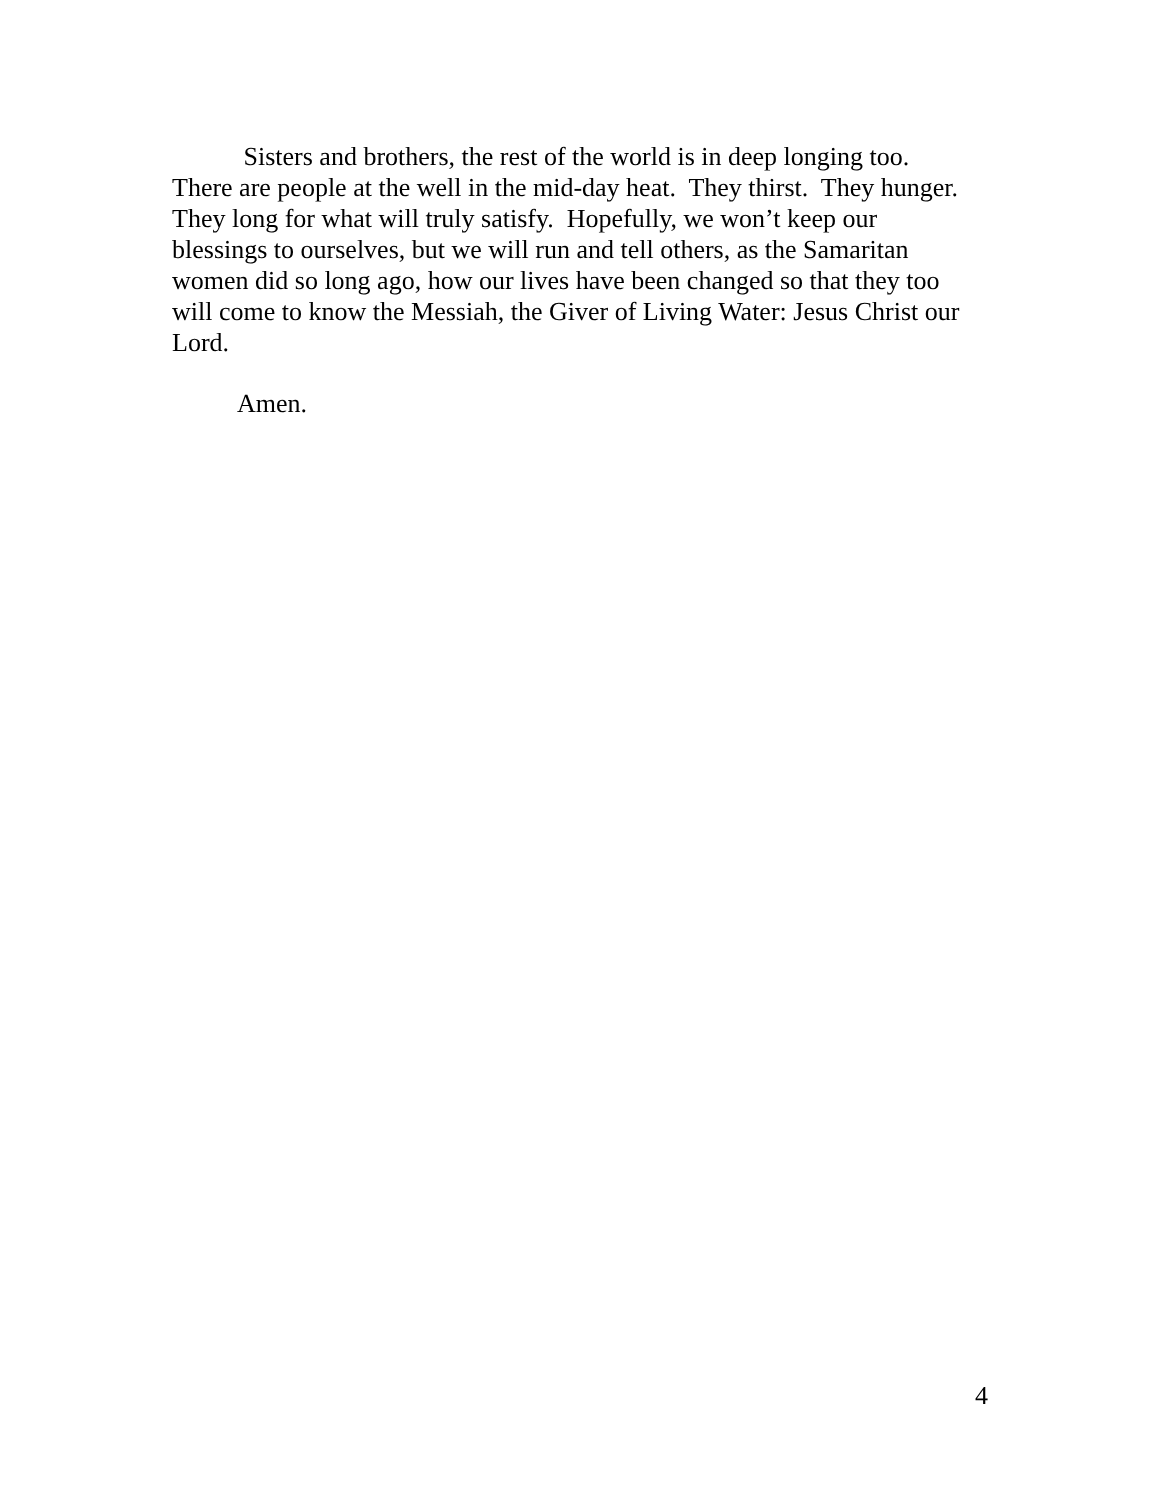Sisters and brothers, the rest of the world is in deep longing too.
There are people at the well in the mid-day heat. They thirst. They hunger.
They long for what will truly satisfy. Hopefully, we won’t keep our
blessings to ourselves, but we will run and tell others, as the Samaritan
women did so long ago, how our lives have been changed so that they too
will come to know the Messiah, the Giver of Living Water: Jesus Christ our
Lord.
Amen.
4